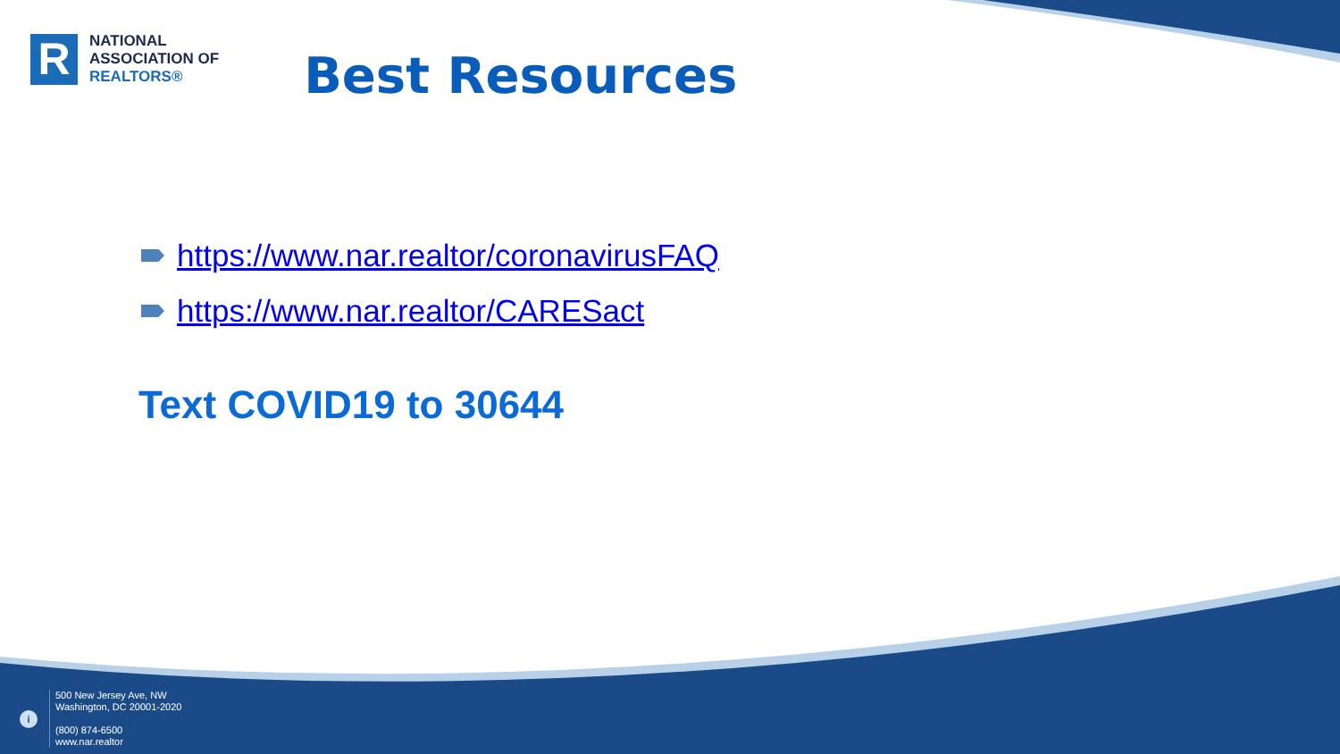R
NATIONAL
ASSOCIATION OF
REALTORS®
Best Resources
https://www.nar.realtor/coronavirusFAQ
https://www.nar.realtor/CARESact
Text COVID19 to 30644
i
500 New Jersey Ave, NW
Washington, DC 20001-2020
(800) 874-6500
www.nar.realtor